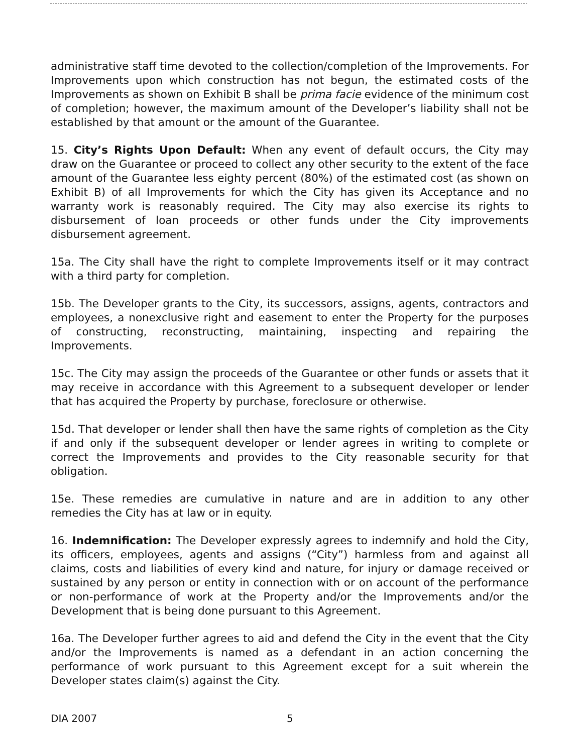administrative staff time devoted to the collection/completion of the Improvements. For Improvements upon which construction has not begun, the estimated costs of the Improvements as shown on Exhibit B shall be prima facie evidence of the minimum cost of completion; however, the maximum amount of the Developer’s liability shall not be established by that amount or the amount of the Guarantee.
15. City’s Rights Upon Default: When any event of default occurs, the City may draw on the Guarantee or proceed to collect any other security to the extent of the face amount of the Guarantee less eighty percent (80%) of the estimated cost (as shown on Exhibit B) of all Improvements for which the City has given its Acceptance and no warranty work is reasonably required. The City may also exercise its rights to disbursement of loan proceeds or other funds under the City improvements disbursement agreement.
15a. The City shall have the right to complete Improvements itself or it may contract with a third party for completion.
15b. The Developer grants to the City, its successors, assigns, agents, contractors and employees, a nonexclusive right and easement to enter the Property for the purposes of constructing, reconstructing, maintaining, inspecting and repairing the Improvements.
15c. The City may assign the proceeds of the Guarantee or other funds or assets that it may receive in accordance with this Agreement to a subsequent developer or lender that has acquired the Property by purchase, foreclosure or otherwise.
15d. That developer or lender shall then have the same rights of completion as the City if and only if the subsequent developer or lender agrees in writing to complete or correct the Improvements and provides to the City reasonable security for that obligation.
15e. These remedies are cumulative in nature and are in addition to any other remedies the City has at law or in equity.
16. Indemnification: The Developer expressly agrees to indemnify and hold the City, its officers, employees, agents and assigns (“City”) harmless from and against all claims, costs and liabilities of every kind and nature, for injury or damage received or sustained by any person or entity in connection with or on account of the performance or non-performance of work at the Property and/or the Improvements and/or the Development that is being done pursuant to this Agreement.
16a. The Developer further agrees to aid and defend the City in the event that the City and/or the Improvements is named as a defendant in an action concerning the performance of work pursuant to this Agreement except for a suit wherein the Developer states claim(s) against the City.
DIA 2007 5